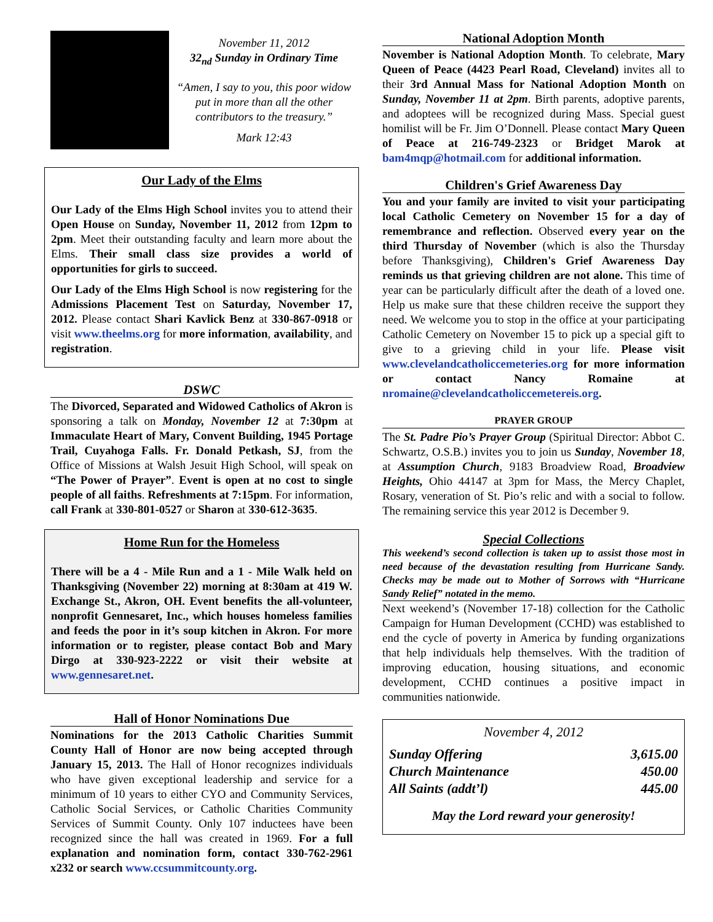November 11, 2012
32<sub>nd</sub> Sunday in Ordinary Time
“Amen, I say to you, this poor widow put in more than all the other contributors to the treasury.”
Mark 12:43
Our Lady of the Elms
Our Lady of the Elms High School invites you to attend their Open House on Sunday, November 11, 2012 from 12pm to 2pm. Meet their outstanding faculty and learn more about the Elms. Their small class size provides a world of opportunities for girls to succeed.
Our Lady of the Elms High School is now registering for the Admissions Placement Test on Saturday, November 17, 2012. Please contact Shari Kavlick Benz at 330-867-0918 or visit www.theelms.org for more information, availability, and registration.
DSWC
The Divorced, Separated and Widowed Catholics of Akron is sponsoring a talk on Monday, November 12 at 7:30pm at Immaculate Heart of Mary, Convent Building, 1945 Portage Trail, Cuyahoga Falls. Fr. Donald Petkash, SJ, from the Office of Missions at Walsh Jesuit High School, will speak on “The Power of Prayer”. Event is open at no cost to single people of all faiths. Refreshments at 7:15pm. For information, call Frank at 330-801-0527 or Sharon at 330-612-3635.
Home Run for the Homeless
There will be a 4 - Mile Run and a 1 - Mile Walk held on Thanksgiving (November 22) morning at 8:30am at 419 W. Exchange St., Akron, OH. Event benefits the all-volunteer, nonprofit Gennesaret, Inc., which houses homeless families and feeds the poor in it’s soup kitchen in Akron. For more information or to register, please contact Bob and Mary Dirgo at 330-923-2222 or visit their website at www.gennesaret.net.
Hall of Honor Nominations Due
Nominations for the 2013 Catholic Charities Summit County Hall of Honor are now being accepted through January 15, 2013. The Hall of Honor recognizes individuals who have given exceptional leadership and service for a minimum of 10 years to either CYO and Community Services, Catholic Social Services, or Catholic Charities Community Services of Summit County. Only 107 inductees have been recognized since the hall was created in 1969. For a full explanation and nomination form, contact 330-762-2961 x232 or search www.ccsummitcounty.org.
National Adoption Month
November is National Adoption Month. To celebrate, Mary Queen of Peace (4423 Pearl Road, Cleveland) invites all to their 3rd Annual Mass for National Adoption Month on Sunday, November 11 at 2pm. Birth parents, adoptive parents, and adoptees will be recognized during Mass. Special guest homilist will be Fr. Jim O’Donnell. Please contact Mary Queen of Peace at 216-749-2323 or Bridget Marok at bam4mqp@hotmail.com for additional information.
Children's Grief Awareness Day
You and your family are invited to visit your participating local Catholic Cemetery on November 15 for a day of remembrance and reflection. Observed every year on the third Thursday of November (which is also the Thursday before Thanksgiving), Children's Grief Awareness Day reminds us that grieving children are not alone. This time of year can be particularly difficult after the death of a loved one. Help us make sure that these children receive the support they need. We welcome you to stop in the office at your participating Catholic Cemetery on November 15 to pick up a special gift to give to a grieving child in your life. Please visit www.clevelandcatholiccemeteries.org for more information or contact Nancy Romaine at nromaine@clevelandcatholiccemetereis.org.
PRAYER GROUP
The St. Padre Pio’s Prayer Group (Spiritual Director: Abbot C. Schwartz, O.S.B.) invites you to join us Sunday, November 18, at Assumption Church, 9183 Broadview Road, Broadview Heights, Ohio 44147 at 3pm for Mass, the Mercy Chaplet, Rosary, veneration of St. Pio’s relic and with a social to follow. The remaining service this year 2012 is December 9.
Special Collections
This weekend’s second collection is taken up to assist those most in need because of the devastation resulting from Hurricane Sandy. Checks may be made out to Mother of Sorrows with “Hurricane Sandy Relief” notated in the memo.
Next weekend’s (November 17-18) collection for the Catholic Campaign for Human Development (CCHD) was established to end the cycle of poverty in America by funding organizations that help individuals help themselves. With the tradition of improving education, housing situations, and economic development, CCHD continues a positive impact in communities nationwide.
November 4, 2012
| Sunday Offering | 3,615.00 |
| Church Maintenance | 450.00 |
| All Saints (addt’l) | 445.00 |
May the Lord reward your generosity!